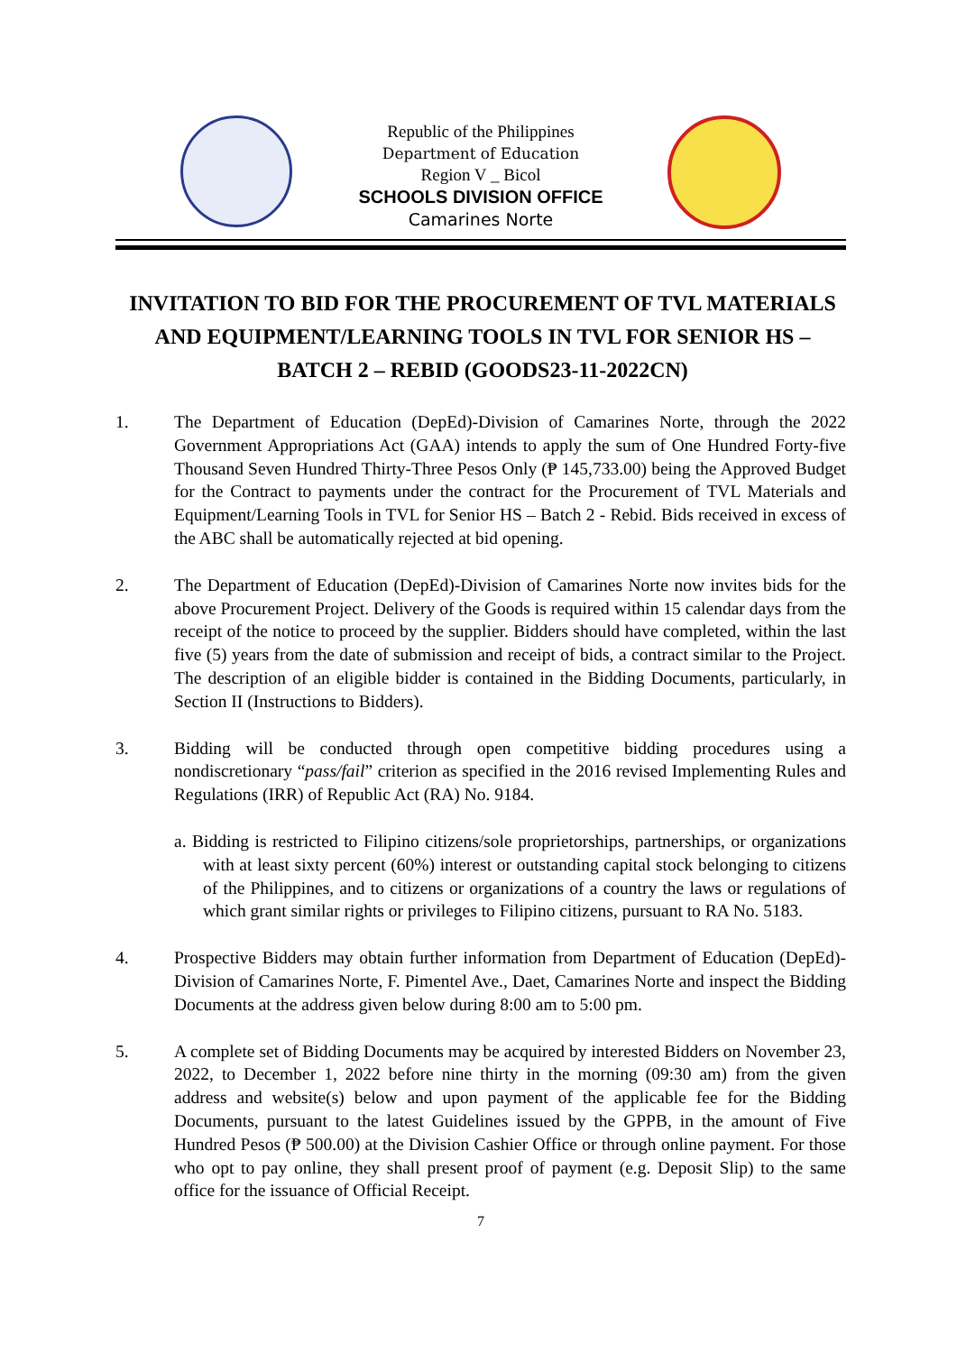Republic of the Philippines
Department of Education
Region V _ Bicol
SCHOOLS DIVISION OFFICE
Camarines Norte
INVITATION TO BID FOR THE PROCUREMENT OF TVL MATERIALS
AND EQUIPMENT/LEARNING TOOLS IN TVL FOR SENIOR HS –
BATCH 2 – REBID (GOODS23-11-2022CN)
1. The Department of Education (DepEd)-Division of Camarines Norte, through the 2022 Government Appropriations Act (GAA) intends to apply the sum of One Hundred Forty-five Thousand Seven Hundred Thirty-Three Pesos Only (₱ 145,733.00) being the Approved Budget for the Contract to payments under the contract for the Procurement of TVL Materials and Equipment/Learning Tools in TVL for Senior HS – Batch 2 - Rebid. Bids received in excess of the ABC shall be automatically rejected at bid opening.
2. The Department of Education (DepEd)-Division of Camarines Norte now invites bids for the above Procurement Project. Delivery of the Goods is required within 15 calendar days from the receipt of the notice to proceed by the supplier. Bidders should have completed, within the last five (5) years from the date of submission and receipt of bids, a contract similar to the Project. The description of an eligible bidder is contained in the Bidding Documents, particularly, in Section II (Instructions to Bidders).
3. Bidding will be conducted through open competitive bidding procedures using a nondiscretionary “pass/fail” criterion as specified in the 2016 revised Implementing Rules and Regulations (IRR) of Republic Act (RA) No. 9184.
a. Bidding is restricted to Filipino citizens/sole proprietorships, partnerships, or organizations with at least sixty percent (60%) interest or outstanding capital stock belonging to citizens of the Philippines, and to citizens or organizations of a country the laws or regulations of which grant similar rights or privileges to Filipino citizens, pursuant to RA No. 5183.
4. Prospective Bidders may obtain further information from Department of Education (DepEd)-Division of Camarines Norte, F. Pimentel Ave., Daet, Camarines Norte and inspect the Bidding Documents at the address given below during 8:00 am to 5:00 pm.
5. A complete set of Bidding Documents may be acquired by interested Bidders on November 23, 2022, to December 1, 2022 before nine thirty in the morning (09:30 am) from the given address and website(s) below and upon payment of the applicable fee for the Bidding Documents, pursuant to the latest Guidelines issued by the GPPB, in the amount of Five Hundred Pesos (₱ 500.00) at the Division Cashier Office or through online payment. For those who opt to pay online, they shall present proof of payment (e.g. Deposit Slip) to the same office for the issuance of Official Receipt.
7